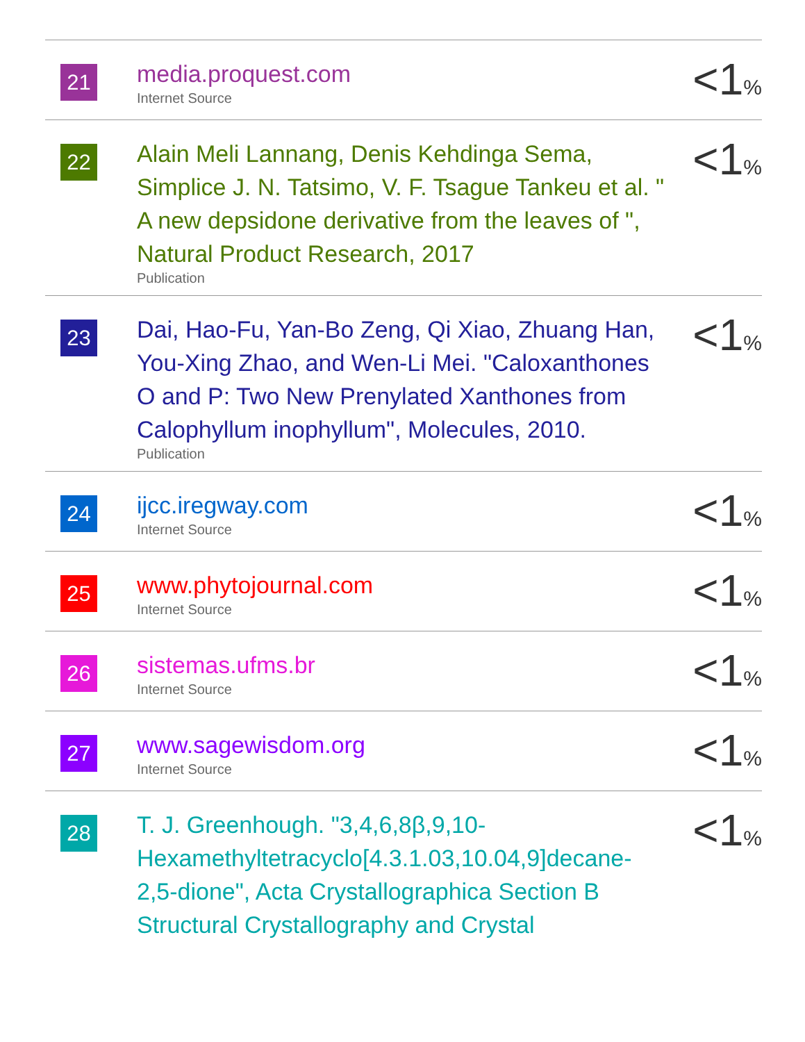| 21 | media.proquest.com Internet Source | <1 % |
| 22 | Alain Meli Lannang, Denis Kehdinga Sema, Simplice J. N. Tatsimo, V. F. Tsague Tankeu et al. " A new depsidone derivative from the leaves of ", Natural Product Research, 2017 Publication | <1 % |
| 23 | Dai, Hao-Fu, Yan-Bo Zeng, Qi Xiao, Zhuang Han, You-Xing Zhao, and Wen-Li Mei. "Caloxanthones O and P: Two New Prenylated Xanthones from Calophyllum inophyllum", Molecules, 2010. Publication | <1 % |
| 24 | ijcc.iregway.com Internet Source | <1 % |
| 25 | www.phytojournal.com Internet Source | <1 % |
| 26 | sistemas.ufms.br Internet Source | <1 % |
| 27 | www.sagewisdom.org Internet Source | <1 % |
| 28 | T. J. Greenhough. "3,4,6,8β,9,10-Hexamethyltetracyclo[4.3.1.03,10.04,9]decane-2,5-dione", Acta Crystallographica Section B Structural Crystallography and Crystal | <1 % |